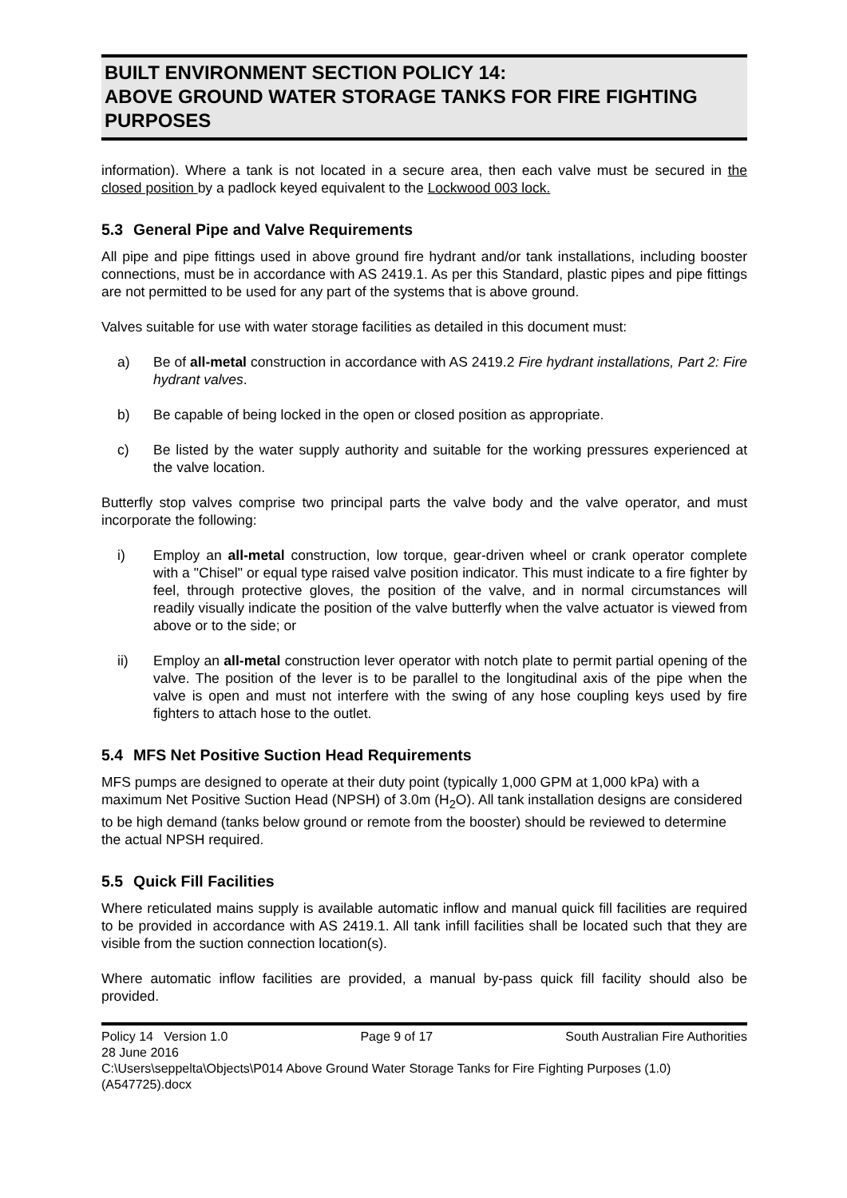BUILT ENVIRONMENT SECTION POLICY 14:
ABOVE GROUND WATER STORAGE TANKS FOR FIRE FIGHTING PURPOSES
information). Where a tank is not located in a secure area, then each valve must be secured in the closed position by a padlock keyed equivalent to the Lockwood 003 lock.
5.3 General Pipe and Valve Requirements
All pipe and pipe fittings used in above ground fire hydrant and/or tank installations, including booster connections, must be in accordance with AS 2419.1. As per this Standard, plastic pipes and pipe fittings are not permitted to be used for any part of the systems that is above ground.
Valves suitable for use with water storage facilities as detailed in this document must:
a) Be of all-metal construction in accordance with AS 2419.2 Fire hydrant installations, Part 2: Fire hydrant valves.
b) Be capable of being locked in the open or closed position as appropriate.
c) Be listed by the water supply authority and suitable for the working pressures experienced at the valve location.
Butterfly stop valves comprise two principal parts the valve body and the valve operator, and must incorporate the following:
i) Employ an all-metal construction, low torque, gear-driven wheel or crank operator complete with a "Chisel" or equal type raised valve position indicator. This must indicate to a fire fighter by feel, through protective gloves, the position of the valve, and in normal circumstances will readily visually indicate the position of the valve butterfly when the valve actuator is viewed from above or to the side; or
ii) Employ an all-metal construction lever operator with notch plate to permit partial opening of the valve. The position of the lever is to be parallel to the longitudinal axis of the pipe when the valve is open and must not interfere with the swing of any hose coupling keys used by fire fighters to attach hose to the outlet.
5.4 MFS Net Positive Suction Head Requirements
MFS pumps are designed to operate at their duty point (typically 1,000 GPM at 1,000 kPa) with a maximum Net Positive Suction Head (NPSH) of 3.0m (H<sub>2</sub>O). All tank installation designs are considered to be high demand (tanks below ground or remote from the booster) should be reviewed to determine the actual NPSH required.
5.5 Quick Fill Facilities
Where reticulated mains supply is available automatic inflow and manual quick fill facilities are required to be provided in accordance with AS 2419.1. All tank infill facilities shall be located such that they are visible from the suction connection location(s).
Where automatic inflow facilities are provided, a manual by-pass quick fill facility should also be provided.
Policy 14 Version 1.0 Page 9 of 17 South Australian Fire Authorities
28 June 2016
C:\Users\seppelta\Objects\P014 Above Ground Water Storage Tanks for Fire Fighting Purposes (1.0) (A547725).docx